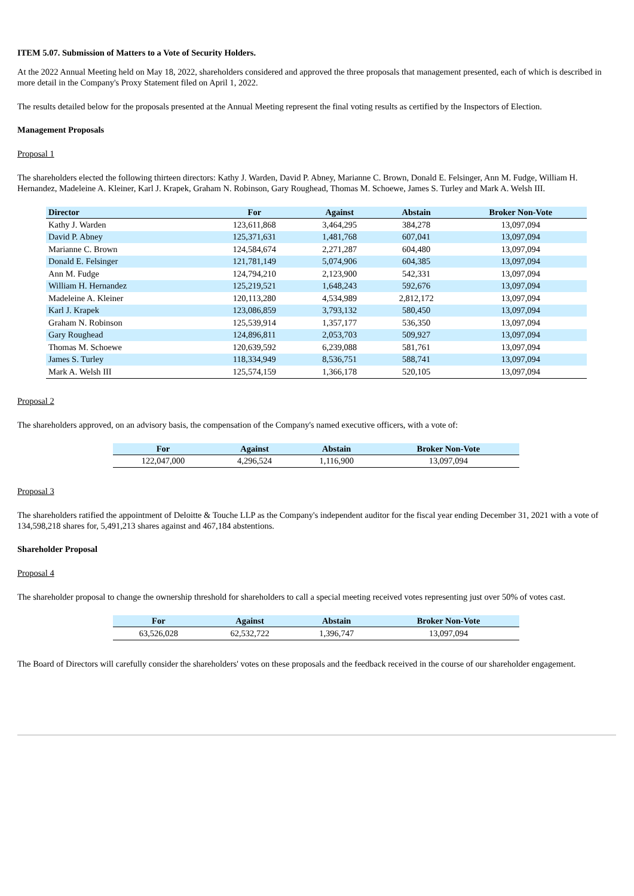ITEM 5.07. Submission of Matters to a Vote of Security Holders.
At the 2022 Annual Meeting held on May 18, 2022, shareholders considered and approved the three proposals that management presented, each of which is described in more detail in the Company's Proxy Statement filed on April 1, 2022.
The results detailed below for the proposals presented at the Annual Meeting represent the final voting results as certified by the Inspectors of Election.
Management Proposals
Proposal 1
The shareholders elected the following thirteen directors: Kathy J. Warden, David P. Abney, Marianne C. Brown, Donald E. Felsinger, Ann M. Fudge, William H. Hernandez, Madeleine A. Kleiner, Karl J. Krapek, Graham N. Robinson, Gary Roughead, Thomas M. Schoewe, James S. Turley and Mark A. Welsh III.
| Director | For | Against | Abstain | Broker Non-Vote |
| --- | --- | --- | --- | --- |
| Kathy J. Warden | 123,611,868 | 3,464,295 | 384,278 | 13,097,094 |
| David P. Abney | 125,371,631 | 1,481,768 | 607,041 | 13,097,094 |
| Marianne C. Brown | 124,584,674 | 2,271,287 | 604,480 | 13,097,094 |
| Donald E. Felsinger | 121,781,149 | 5,074,906 | 604,385 | 13,097,094 |
| Ann M. Fudge | 124,794,210 | 2,123,900 | 542,331 | 13,097,094 |
| William H. Hernandez | 125,219,521 | 1,648,243 | 592,676 | 13,097,094 |
| Madeleine A. Kleiner | 120,113,280 | 4,534,989 | 2,812,172 | 13,097,094 |
| Karl J. Krapek | 123,086,859 | 3,793,132 | 580,450 | 13,097,094 |
| Graham N. Robinson | 125,539,914 | 1,357,177 | 536,350 | 13,097,094 |
| Gary Roughead | 124,896,811 | 2,053,703 | 509,927 | 13,097,094 |
| Thomas M. Schoewe | 120,639,592 | 6,239,088 | 581,761 | 13,097,094 |
| James S. Turley | 118,334,949 | 8,536,751 | 588,741 | 13,097,094 |
| Mark A. Welsh III | 125,574,159 | 1,366,178 | 520,105 | 13,097,094 |
Proposal 2
The shareholders approved, on an advisory basis, the compensation of the Company's named executive officers, with a vote of:
| For | Against | Abstain | Broker Non-Vote |
| --- | --- | --- | --- |
| 122,047,000 | 4,296,524 | 1,116,900 | 13,097,094 |
Proposal 3
The shareholders ratified the appointment of Deloitte & Touche LLP as the Company's independent auditor for the fiscal year ending December 31, 2021 with a vote of 134,598,218 shares for, 5,491,213 shares against and 467,184 abstentions.
Shareholder Proposal
Proposal 4
The shareholder proposal to change the ownership threshold for shareholders to call a special meeting received votes representing just over 50% of votes cast.
| For | Against | Abstain | Broker Non-Vote |
| --- | --- | --- | --- |
| 63,526,028 | 62,532,722 | 1,396,747 | 13,097,094 |
The Board of Directors will carefully consider the shareholders' votes on these proposals and the feedback received in the course of our shareholder engagement.